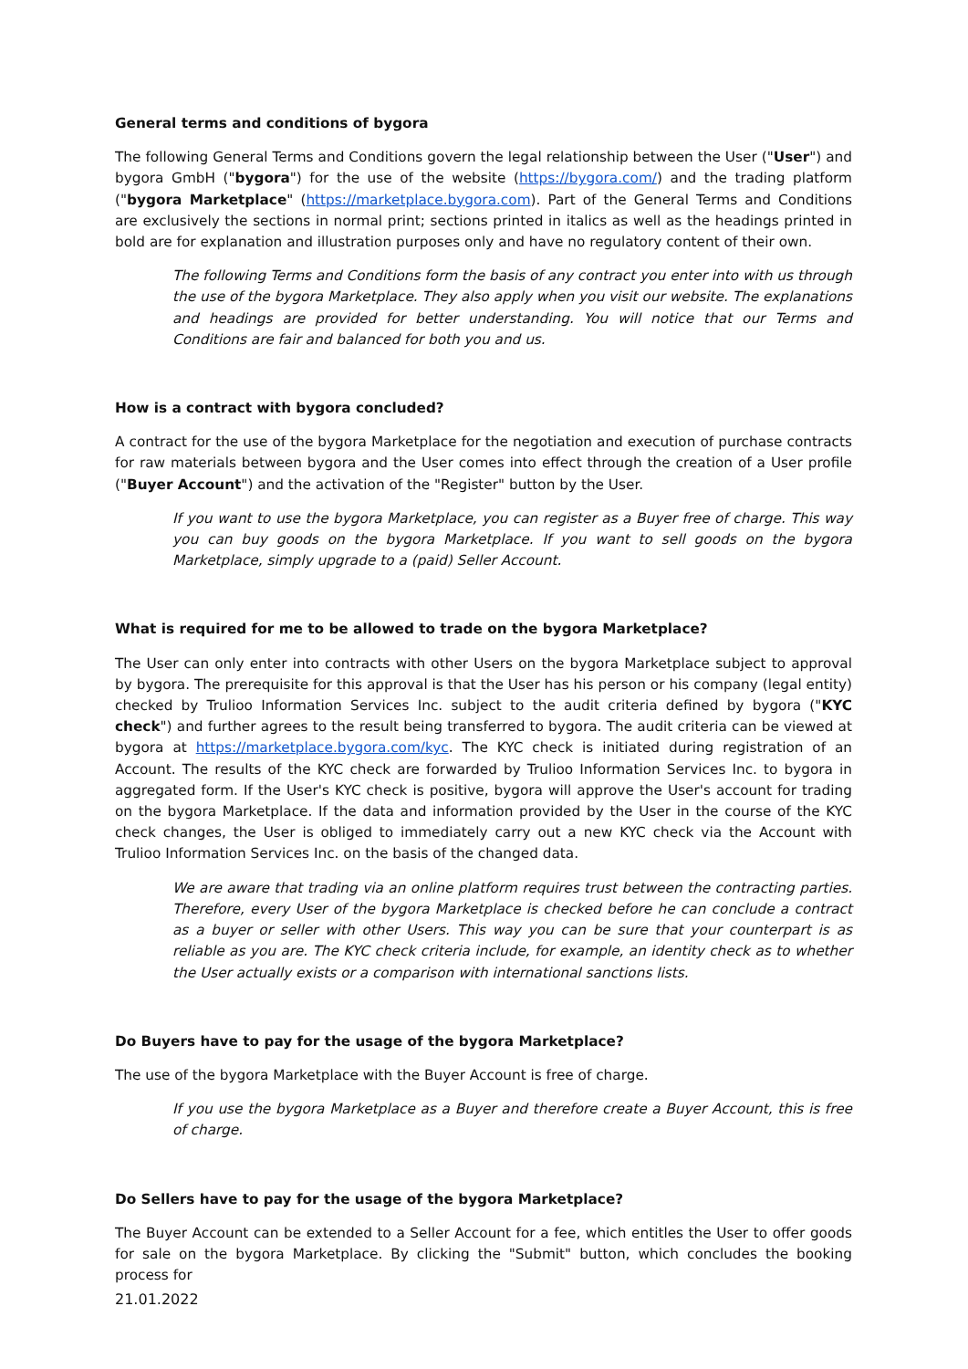General terms and conditions of bygora
The following General Terms and Conditions govern the legal relationship between the User ("User") and bygora GmbH ("bygora") for the use of the website (https://bygora.com/) and the trading platform ("bygora Marketplace" (https://marketplace.bygora.com). Part of the General Terms and Conditions are exclusively the sections in normal print; sections printed in italics as well as the headings printed in bold are for explanation and illustration purposes only and have no regulatory content of their own.
The following Terms and Conditions form the basis of any contract you enter into with us through the use of the bygora Marketplace. They also apply when you visit our website. The explanations and headings are provided for better understanding. You will notice that our Terms and Conditions are fair and balanced for both you and us.
How is a contract with bygora concluded?
A contract for the use of the bygora Marketplace for the negotiation and execution of purchase contracts for raw materials between bygora and the User comes into effect through the creation of a User profile ("Buyer Account") and the activation of the "Register" button by the User.
If you want to use the bygora Marketplace, you can register as a Buyer free of charge. This way you can buy goods on the bygora Marketplace. If you want to sell goods on the bygora Marketplace, simply upgrade to a (paid) Seller Account.
What is required for me to be allowed to trade on the bygora Marketplace?
The User can only enter into contracts with other Users on the bygora Marketplace subject to approval by bygora. The prerequisite for this approval is that the User has his person or his company (legal entity) checked by Trulioo Information Services Inc. subject to the audit criteria defined by bygora ("KYC check") and further agrees to the result being transferred to bygora. The audit criteria can be viewed at bygora at https://marketplace.bygora.com/kyc. The KYC check is initiated during registration of an Account. The results of the KYC check are forwarded by Trulioo Information Services Inc. to bygora in aggregated form. If the User's KYC check is positive, bygora will approve the User's account for trading on the bygora Marketplace. If the data and information provided by the User in the course of the KYC check changes, the User is obliged to immediately carry out a new KYC check via the Account with Trulioo Information Services Inc. on the basis of the changed data.
We are aware that trading via an online platform requires trust between the contracting parties. Therefore, every User of the bygora Marketplace is checked before he can conclude a contract as a buyer or seller with other Users. This way you can be sure that your counterpart is as reliable as you are. The KYC check criteria include, for example, an identity check as to whether the User actually exists or a comparison with international sanctions lists.
Do Buyers have to pay for the usage of the bygora Marketplace?
The use of the bygora Marketplace with the Buyer Account is free of charge.
If you use the bygora Marketplace as a Buyer and therefore create a Buyer Account, this is free of charge.
Do Sellers have to pay for the usage of the bygora Marketplace?
The Buyer Account can be extended to a Seller Account for a fee, which entitles the User to offer goods for sale on the bygora Marketplace. By clicking the "Submit" button, which concludes the booking process for
21.01.2022